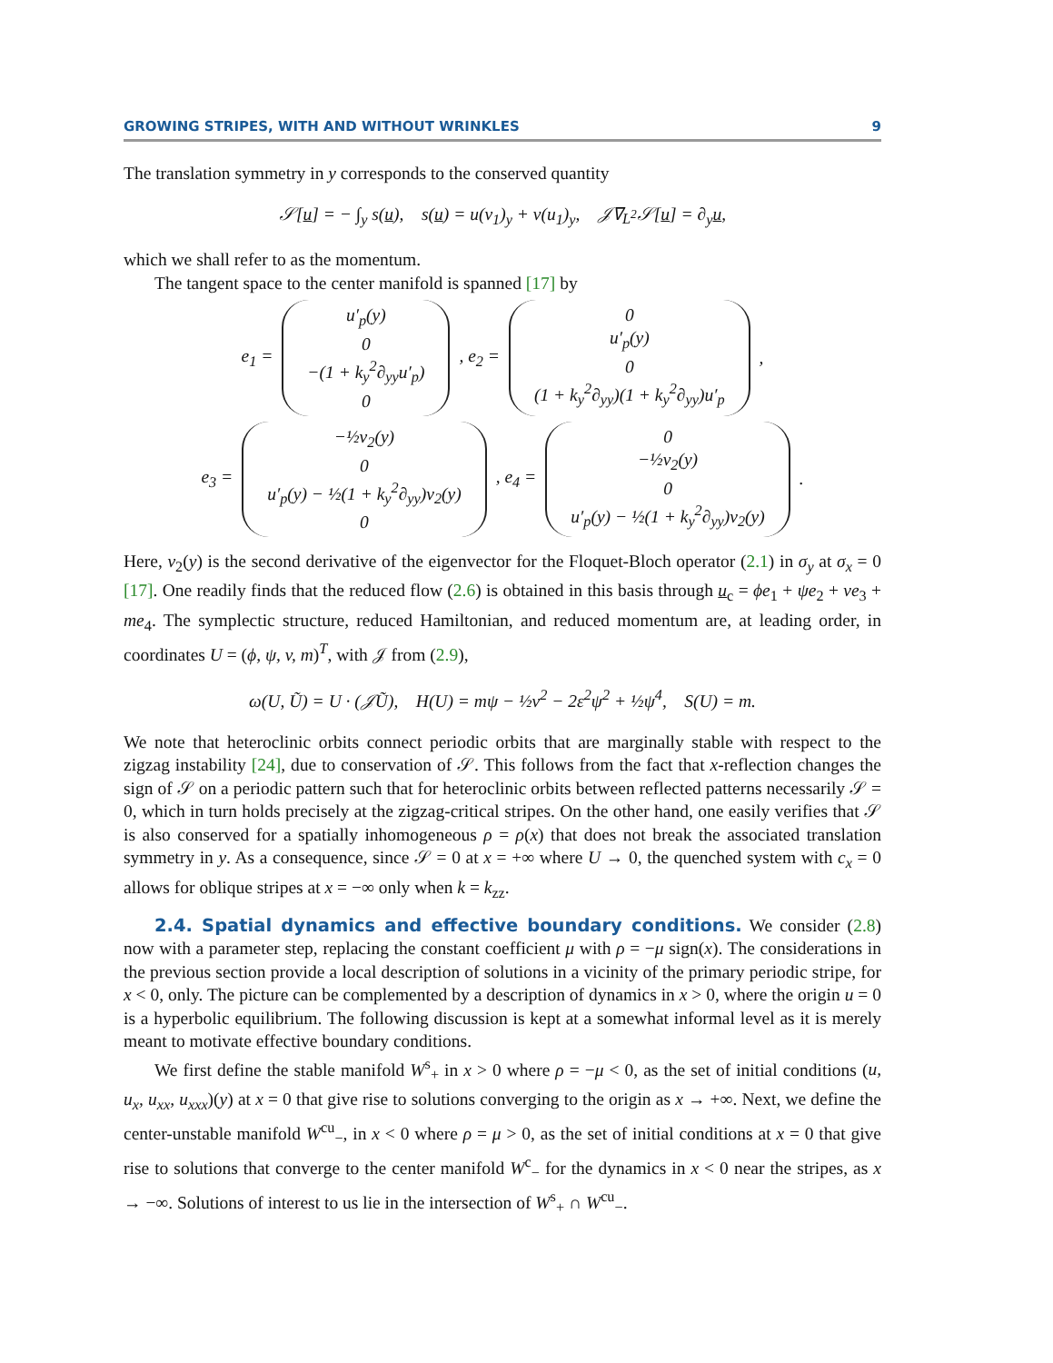GROWING STRIPES, WITH AND WITHOUT WRINKLES 9
The translation symmetry in y corresponds to the conserved quantity
𝒮[u] = − ∫<sub>y</sub> s(u), s(u) = u(v<sub>1</sub>)<sub>y</sub> + v(u<sub>1</sub>)<sub>y</sub>, 𝒥∇<sub>L<sup>2</sup></sub>𝒮[u] = ∂<sub>y</sub>u,
which we shall refer to as the momentum.
The tangent space to the center manifold is spanned [17] by
e<sub>1</sub> =
u′<sub>p</sub>(y)
0
−(1 + k<sub>y</sub><sup>2</sup>∂<sub>yy</sub>u′<sub>p</sub>)
0
, e<sub>2</sub> =
0
u′<sub>p</sub>(y)
0
(1 + k<sub>y</sub><sup>2</sup>∂<sub>yy</sub>)(1 + k<sub>y</sub><sup>2</sup>∂<sub>yy</sub>)u′<sub>p</sub>
,
e<sub>3</sub> =
−½v<sub>2</sub>(y)
0
u′<sub>p</sub>(y) − ½(1 + k<sub>y</sub><sup>2</sup>∂<sub>yy</sub>)v<sub>2</sub>(y)
0
, e<sub>4</sub> =
0
−½v<sub>2</sub>(y)
0
u′<sub>p</sub>(y) − ½(1 + k<sub>y</sub><sup>2</sup>∂<sub>yy</sub>)v<sub>2</sub>(y)
.
Here, v<sub>2</sub>(y) is the second derivative of the eigenvector for the Floquet-Bloch operator (2.1) in σ<sub>y</sub> at σ<sub>x</sub> = 0 [17]. One readily finds that the reduced flow (2.6) is obtained in this basis through u<sub>c</sub> = ϕe<sub>1</sub> + ψe<sub>2</sub> + ve<sub>3</sub> + me<sub>4</sub>. The symplectic structure, reduced Hamiltonian, and reduced momentum are, at leading order, in coordinates U = (ϕ, ψ, v, m)<sup>T</sup>, with 𝒥 from (2.9),
ω(U, Ũ) = U · (𝒥Ũ), H(U) = mψ − ½v<sup>2</sup> − 2ε<sup>2</sup>ψ<sup>2</sup> + ½ψ<sup>4</sup>, S(U) = m.
We note that heteroclinic orbits connect periodic orbits that are marginally stable with respect to the zigzag instability [24], due to conservation of 𝒮. This follows from the fact that x-reflection changes the sign of 𝒮 on a periodic pattern such that for heteroclinic orbits between reflected patterns necessarily 𝒮 = 0, which in turn holds precisely at the zigzag-critical stripes. On the other hand, one easily verifies that 𝒮 is also conserved for a spatially inhomogeneous ρ = ρ(x) that does not break the associated translation symmetry in y. As a consequence, since 𝒮 = 0 at x = +∞ where U → 0, the quenched system with c<sub>x</sub> = 0 allows for oblique stripes at x = −∞ only when k = k<sub>zz</sub>.
2.4. Spatial dynamics and effective boundary conditions. We consider (2.8) now with a parameter step, replacing the constant coefficient μ with ρ = −μ sign(x). The considerations in the previous section provide a local description of solutions in a vicinity of the primary periodic stripe, for x < 0, only. The picture can be complemented by a description of dynamics in x > 0, where the origin u = 0 is a hyperbolic equilibrium. The following discussion is kept at a somewhat informal level as it is merely meant to motivate effective boundary conditions.
We first define the stable manifold W<sup>s</sup><sub>+</sub> in x > 0 where ρ = −μ < 0, as the set of initial conditions (u, u<sub>x</sub>, u<sub>xx</sub>, u<sub>xxx</sub>)(y) at x = 0 that give rise to solutions converging to the origin as x → +∞. Next, we define the center-unstable manifold W<sup>cu</sup><sub>−</sub>, in x < 0 where ρ = μ > 0, as the set of initial conditions at x = 0 that give rise to solutions that converge to the center manifold W<sup>c</sup><sub>−</sub> for the dynamics in x < 0 near the stripes, as x → −∞. Solutions of interest to us lie in the intersection of W<sup>s</sup><sub>+</sub> ∩ W<sup>cu</sup><sub>−</sub>.